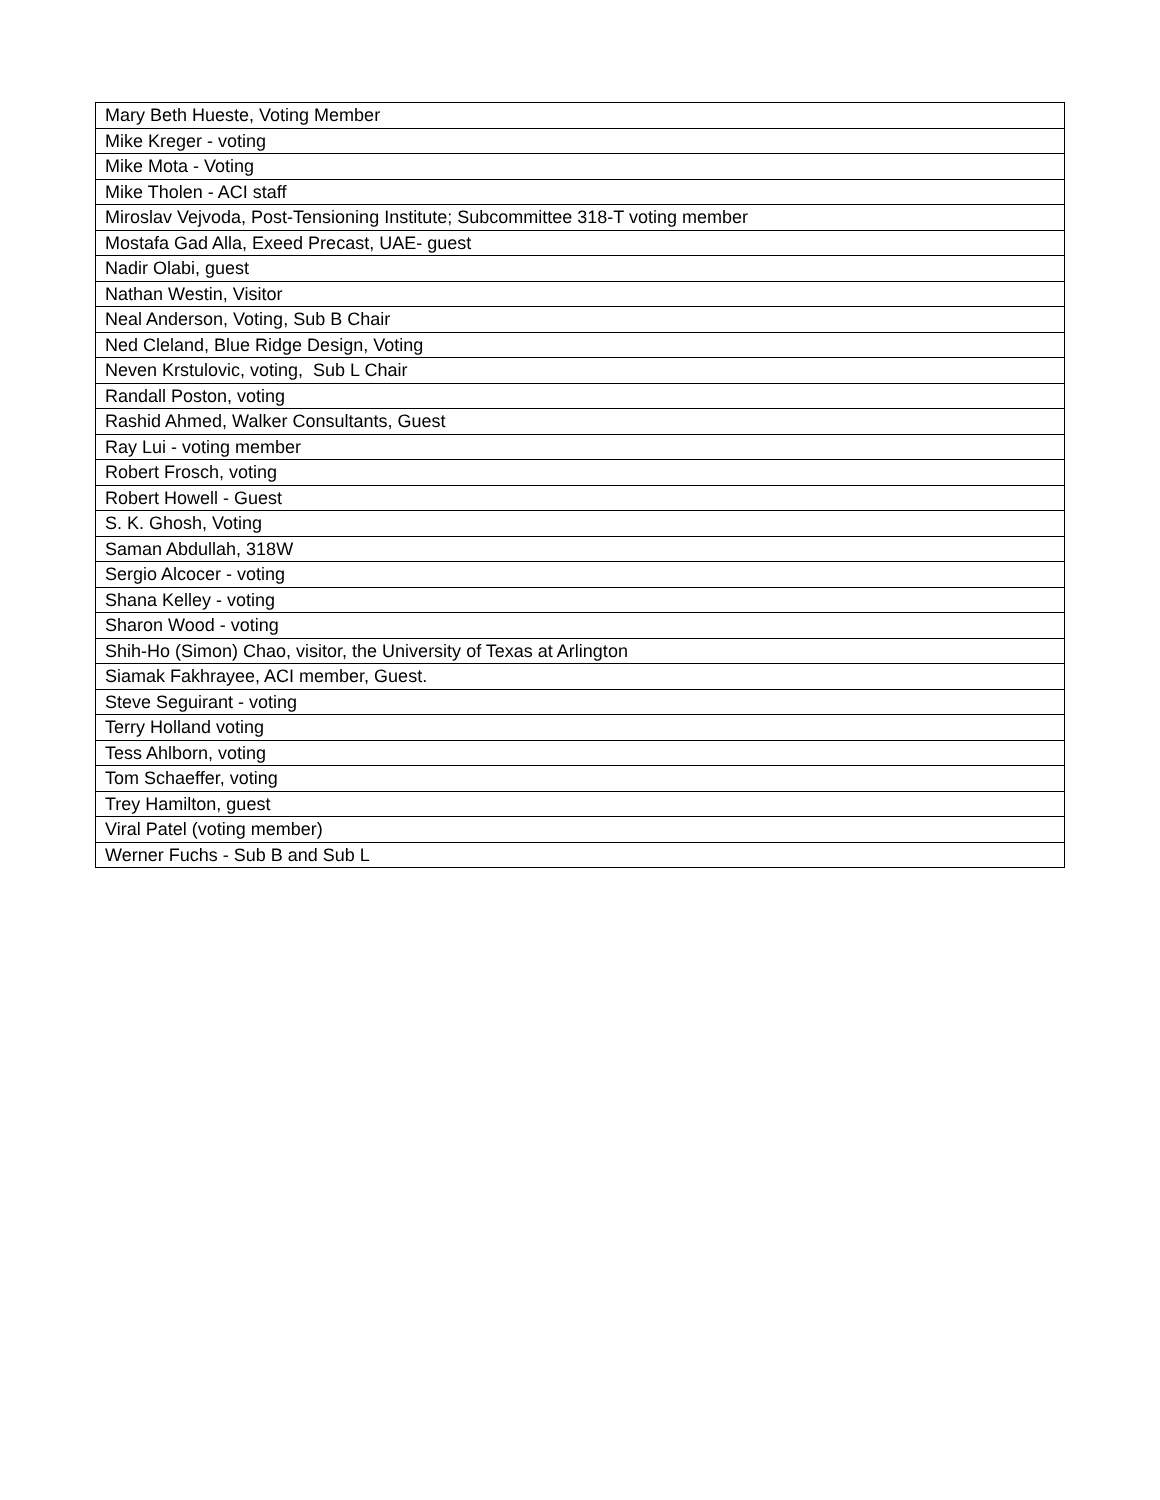| Mary Beth Hueste, Voting Member |
| Mike Kreger - voting |
| Mike Mota - Voting |
| Mike Tholen - ACI staff |
| Miroslav Vejvoda, Post-Tensioning Institute; Subcommittee 318-T voting member |
| Mostafa Gad Alla, Exeed Precast, UAE- guest |
| Nadir Olabi, guest |
| Nathan Westin, Visitor |
| Neal Anderson, Voting, Sub B Chair |
| Ned Cleland, Blue Ridge Design, Voting |
| Neven Krstulovic, voting, Sub L Chair |
| Randall Poston, voting |
| Rashid Ahmed, Walker Consultants, Guest |
| Ray Lui - voting member |
| Robert Frosch, voting |
| Robert Howell - Guest |
| S. K. Ghosh, Voting |
| Saman Abdullah, 318W |
| Sergio Alcocer - voting |
| Shana Kelley - voting |
| Sharon Wood - voting |
| Shih-Ho (Simon) Chao, visitor, the University of Texas at Arlington |
| Siamak Fakhrayee, ACI member, Guest. |
| Steve Seguirant - voting |
| Terry Holland voting |
| Tess Ahlborn, voting |
| Tom Schaeffer, voting |
| Trey Hamilton, guest |
| Viral Patel (voting member) |
| Werner Fuchs - Sub B and Sub L |